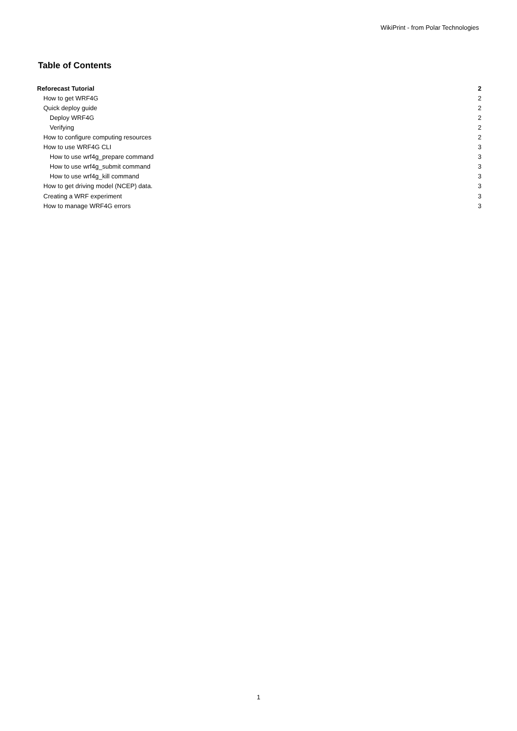WikiPrint - from Polar Technologies
Table of Contents
| Reforecast Tutorial | 2 |
| How to get WRF4G | 2 |
| Quick deploy guide | 2 |
| Deploy WRF4G | 2 |
| Verifying | 2 |
| How to configure computing resources | 2 |
| How to use WRF4G CLI | 3 |
| How to use wrf4g_prepare command | 3 |
| How to use wrf4g_submit command | 3 |
| How to use wrf4g_kill command | 3 |
| How to get driving model (NCEP) data. | 3 |
| Creating a WRF experiment | 3 |
| How to manage WRF4G errors | 3 |
1